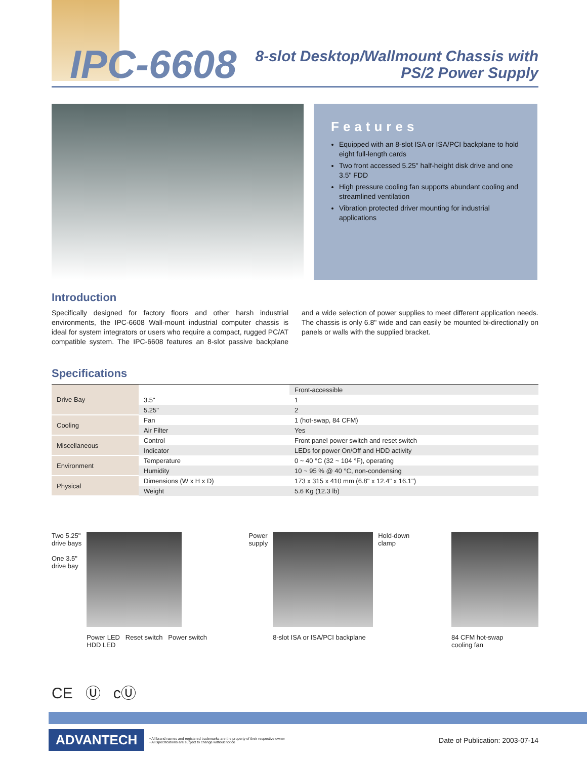IPC-6608
8-slot Desktop/Wallmount Chassis with
PS/2 Power Supply
Features
Equipped with an 8-slot ISA or ISA/PCI backplane to hold eight full-length cards
Two front accessed 5.25" half-height disk drive and one 3.5" FDD
High pressure cooling fan supports abundant cooling and streamlined ventilation
Vibration protected driver mounting for industrial applications
Introduction
Specifically designed for factory floors and other harsh industrial environments, the IPC-6608 Wall-mount industrial computer chassis is ideal for system integrators or users who require a compact, rugged PC/AT compatible system. The IPC-6608 features an 8-slot passive backplane and a wide selection of power supplies to meet different application needs. The chassis is only 6.8" wide and can easily be mounted bi-directionally on panels or walls with the supplied bracket.
Specifications
| Drive Bay | | Front-accessible |
| | 3.5" | 1 |
| | 5.25" | 2 |
| Cooling | Fan | 1 (hot-swap, 84 CFM) |
| | Air Filter | Yes |
| Miscellaneous | Control | Front panel power switch and reset switch |
| | Indicator | LEDs for power On/Off and HDD activity |
| Environment | Temperature | 0 ~ 40 °C (32 ~ 104 °F), operating |
| | Humidity | 10 ~ 95 % @ 40 °C, non-condensing |
| Physical | Dimensions (W x H x D) | 173 x 315 x 410 mm (6.8" x 12.4" x 16.1") |
| | Weight | 5.6 Kg (12.3 lb) |
Two 5.25"
drive bays
One 3.5"
drive bay
Power LED Reset switch Power switch
HDD LED
Power
supply
8-slot ISA or ISA/PCI backplane
Hold-down
clamp
84 CFM hot-swap
cooling fan
CE Ⓤ cⓊ
ADVANTECH
• All brand names and registered trademarks are the property of their respective owner
• All specifications are subject to change without notice
Date of Publication: 2003-07-14